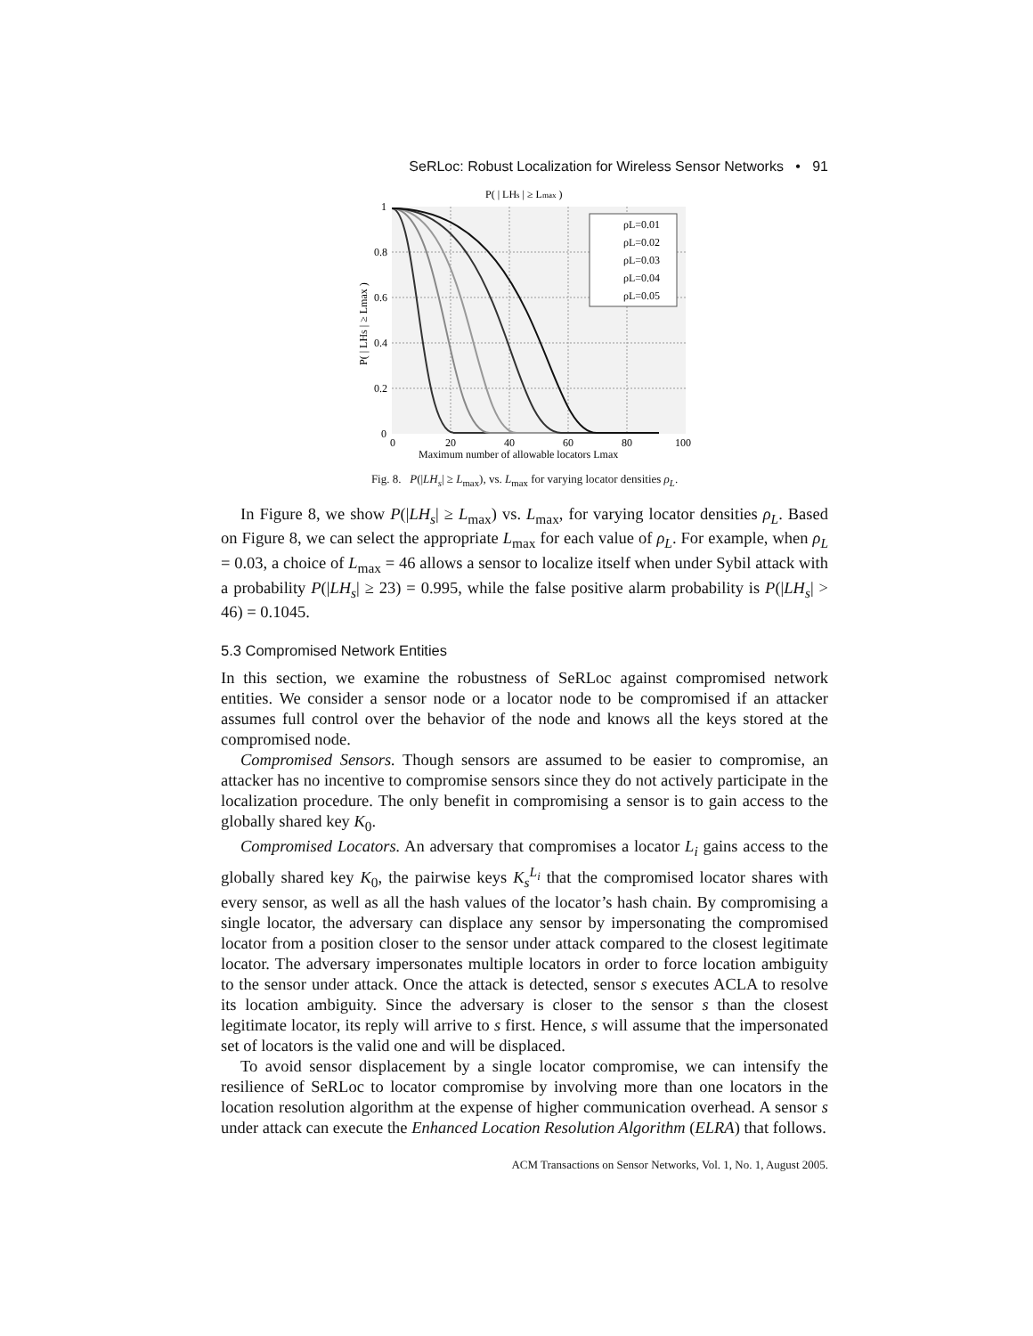SeRLoc: Robust Localization for Wireless Sensor Networks • 91
P( | LHs | ≥ Lmax )
ρL=0.01
ρL=0.02
ρL=0.03
ρL=0.04
ρL=0.05
1
0.8
0.6
0.4
0.2
0
0
20
40
60
80
100
Maximum number of allowable locators Lmax
P( | LHs | ≥ Lmax )
Fig. 8. P(|LH<sub>s</sub>| ≥ L<sub>max</sub>), vs. L<sub>max</sub> for varying locator densities ρ<sub>L</sub>.
In Figure 8, we show P(|LH<sub>s</sub>| ≥ L<sub>max</sub>) vs. L<sub>max</sub>, for varying locator densities ρ<sub>L</sub>. Based on Figure 8, we can select the appropriate L<sub>max</sub> for each value of ρ<sub>L</sub>. For example, when ρ<sub>L</sub> = 0.03, a choice of L<sub>max</sub> = 46 allows a sensor to localize itself when under Sybil attack with a probability P(|LH<sub>s</sub>| ≥ 23) = 0.995, while the false positive alarm probability is P(|LH<sub>s</sub>| > 46) = 0.1045.
5.3 Compromised Network Entities
In this section, we examine the robustness of SeRLoc against compromised network entities. We consider a sensor node or a locator node to be compromised if an attacker assumes full control over the behavior of the node and knows all the keys stored at the compromised node.
Compromised Sensors. Though sensors are assumed to be easier to compromise, an attacker has no incentive to compromise sensors since they do not actively participate in the localization procedure. The only benefit in compromising a sensor is to gain access to the globally shared key K<sub>0</sub>.
Compromised Locators. An adversary that compromises a locator L<sub>i</sub> gains access to the globally shared key K<sub>0</sub>, the pairwise keys K<sub>s</sub><sup>L<sub>i</sub></sup> that the compromised locator shares with every sensor, as well as all the hash values of the locator’s hash chain. By compromising a single locator, the adversary can displace any sensor by impersonating the compromised locator from a position closer to the sensor under attack compared to the closest legitimate locator. The adversary impersonates multiple locators in order to force location ambiguity to the sensor under attack. Once the attack is detected, sensor s executes ACLA to resolve its location ambiguity. Since the adversary is closer to the sensor s than the closest legitimate locator, its reply will arrive to s first. Hence, s will assume that the impersonated set of locators is the valid one and will be displaced.
To avoid sensor displacement by a single locator compromise, we can intensify the resilience of SeRLoc to locator compromise by involving more than one locators in the location resolution algorithm at the expense of higher communication overhead. A sensor s under attack can execute the Enhanced Location Resolution Algorithm (ELRA) that follows.
ACM Transactions on Sensor Networks, Vol. 1, No. 1, August 2005.